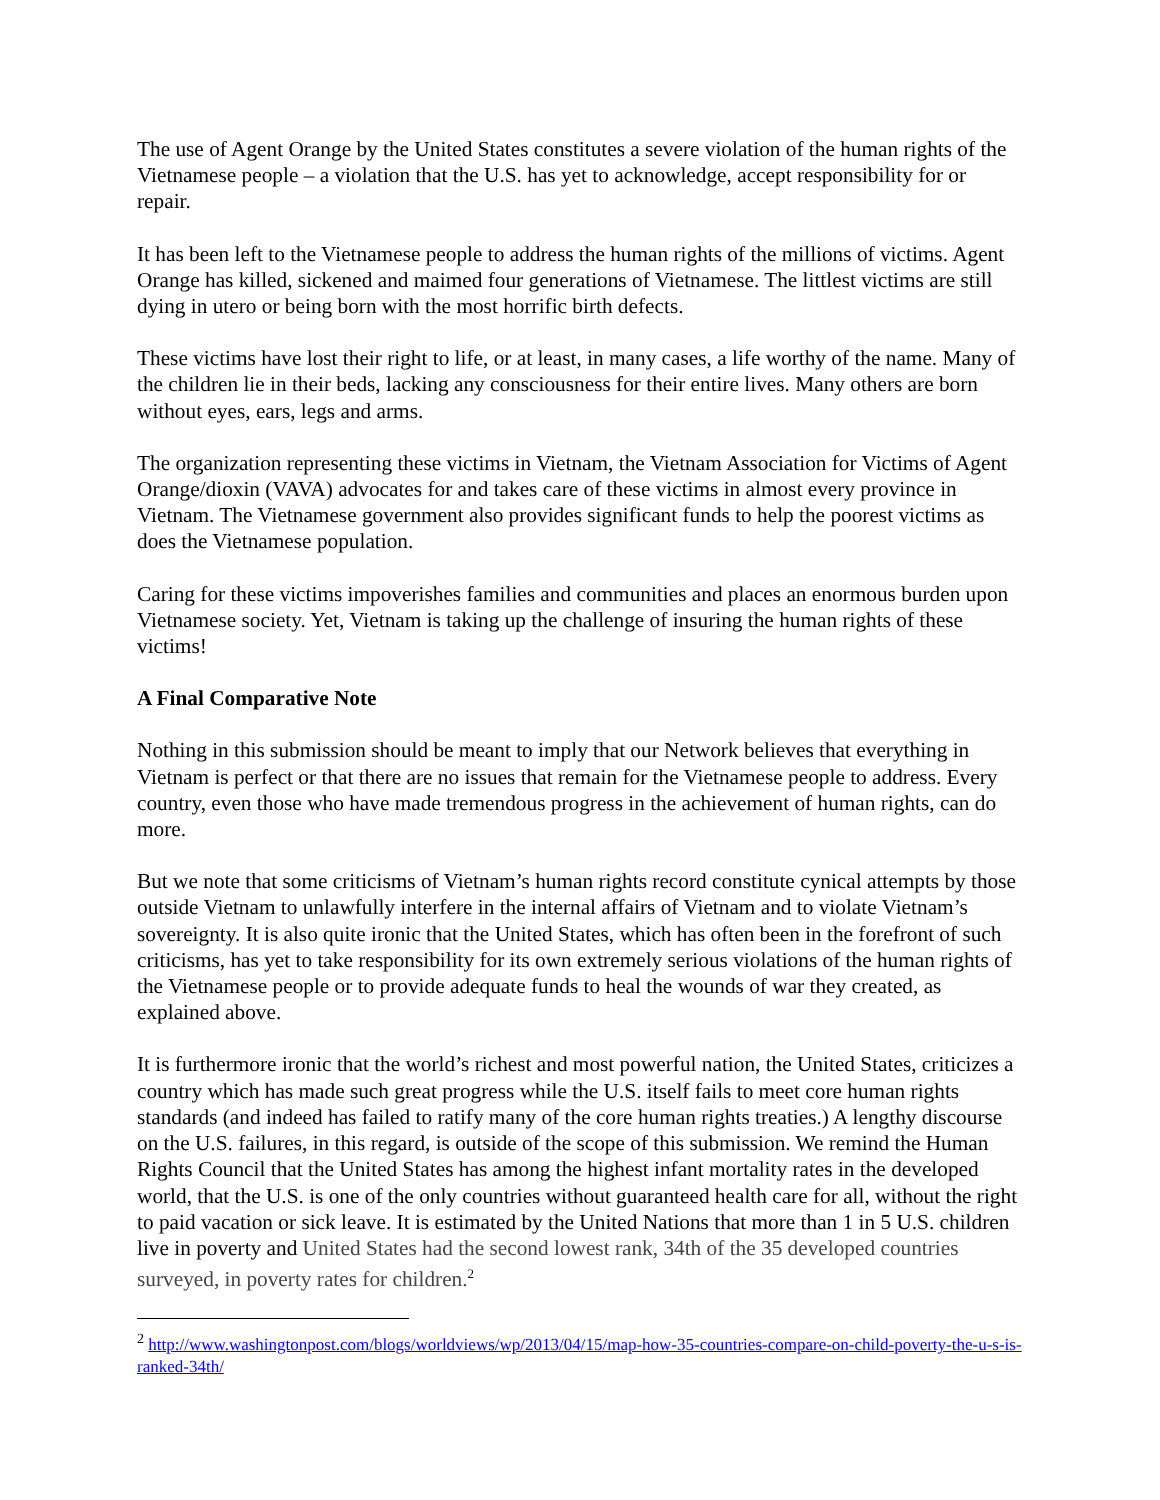The use of Agent Orange by the United States constitutes a severe violation of the human rights of the Vietnamese people – a violation that the U.S. has yet to acknowledge, accept responsibility for or repair.
It has been left to the Vietnamese people to address the human rights of the millions of victims. Agent Orange has killed, sickened and maimed four generations of Vietnamese. The littlest victims are still dying in utero or being born with the most horrific birth defects.
These victims have lost their right to life, or at least, in many cases, a life worthy of the name. Many of the children lie in their beds, lacking any consciousness for their entire lives. Many others are born without eyes, ears, legs and arms.
The organization representing these victims in Vietnam, the Vietnam Association for Victims of Agent Orange/dioxin (VAVA) advocates for and takes care of these victims in almost every province in Vietnam. The Vietnamese government also provides significant funds to help the poorest victims as does the Vietnamese population.
Caring for these victims impoverishes families and communities and places an enormous burden upon Vietnamese society. Yet, Vietnam is taking up the challenge of insuring the human rights of these victims!
A Final Comparative Note
Nothing in this submission should be meant to imply that our Network believes that everything in Vietnam is perfect or that there are no issues that remain for the Vietnamese people to address. Every country, even those who have made tremendous progress in the achievement of human rights, can do more.
But we note that some criticisms of Vietnam’s human rights record constitute cynical attempts by those outside Vietnam to unlawfully interfere in the internal affairs of Vietnam and to violate Vietnam’s sovereignty. It is also quite ironic that the United States, which has often been in the forefront of such criticisms, has yet to take responsibility for its own extremely serious violations of the human rights of the Vietnamese people or to provide adequate funds to heal the wounds of war they created, as explained above.
It is furthermore ironic that the world’s richest and most powerful nation, the United States, criticizes a country which has made such great progress while the U.S. itself fails to meet core human rights standards (and indeed has failed to ratify many of the core human rights treaties.) A lengthy discourse on the U.S. failures, in this regard, is outside of the scope of this submission. We remind the Human Rights Council that the United States has among the highest infant mortality rates in the developed world, that the U.S. is one of the only countries without guaranteed health care for all, without the right to paid vacation or sick leave. It is estimated by the United Nations that more than 1 in 5 U.S. children live in poverty and United States had the second lowest rank, 34th of the 35 developed countries surveyed, in poverty rates for children.<sup>2</sup>
<sup>2</sup> http://www.washingtonpost.com/blogs/worldviews/wp/2013/04/15/map-how-35-countries-compare-on-child-poverty-the-u-s-is-ranked-34th/